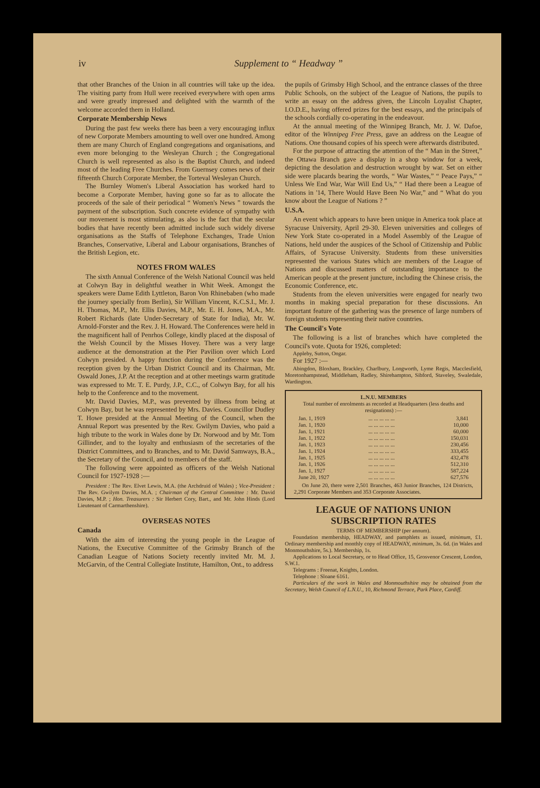iv Supplement to “ Headway ”
that other Branches of the Union in all countries will take up the idea. The visiting party from Hull were received everywhere with open arms and were greatly impressed and delighted with the warmth of the welcome accorded them in Holland.
Corporate Membership News
During the past few weeks there has been a very encouraging influx of new Corporate Members amounting to well over one hundred. Among them are many Church of England congregations and organisations, and even more belonging to the Wesleyan Church ; the Congregational Church is well represented as also is the Baptist Church, and indeed most of the leading Free Churches. From Guernsey comes news of their fifteenth Church Corporate Member, the Torteval Wesleyan Church.
The Burnley Women's Liberal Association has worked hard to become a Corporate Member, having gone so far as to allocate the proceeds of the sale of their periodical “ Women's News ” towards the payment of the subscription. Such concrete evidence of sympathy with our movement is most stimulating, as also is the fact that the secular bodies that have recently been admitted include such widely diverse organisations as the Staffs of Telephone Exchanges, Trade Union Branches, Conservative, Liberal and Labour organisations, Branches of the British Legion, etc.
NOTES FROM WALES
The sixth Annual Conference of the Welsh National Council was held at Colwyn Bay in delightful weather in Whit Week. Amongst the speakers were Dame Edith Lyttleton, Baron Von Rhinebaben (who made the journey specially from Berlin), Sir William Vincent, K.C.S.I., Mr. J. H. Thomas, M.P., Mr. Ellis Davies, M.P., Mr. E. H. Jones, M.A., Mr. Robert Richards (late Under-Secretary of State for India), Mr. W. Arnold-Forster and the Rev. J. H. Howard. The Conferences were held in the magnificent hall of Penrhos College, kindly placed at the disposal of the Welsh Council by the Misses Hovey. There was a very large audience at the demonstration at the Pier Pavilion over which Lord Colwyn presided. A happy function during the Conference was the reception given by the Urban District Council and its Chairman, Mr. Oswald Jones, J.P. At the reception and at other meetings warm gratitude was expressed to Mr. T. E. Purdy, J.P., C.C., of Colwyn Bay, for all his help to the Conference and to the movement.
Mr. David Davies, M.P., was prevented by illness from being at Colwyn Bay, but he was represented by Mrs. Davies. Councillor Dudley T. Howe presided at the Annual Meeting of the Council, when the Annual Report was presented by the Rev. Gwilym Davies, who paid a high tribute to the work in Wales done by Dr. Norwood and by Mr. Tom Gillinder, and to the loyalty and enthusiasm of the secretaries of the District Committees, and to Branches, and to Mr. David Samways, B.A., the Secretary of the Council, and to members of the staff.
The following were appointed as officers of the Welsh National Council for 1927-1928 :—
President : The Rev. Elvet Lewis, M.A. (the Archdruid of Wales) ; Vice-President : The Rev. Gwilym Davies, M.A. ; Chairman of the Central Committee : Mr. David Davies, M.P. ; Hon. Treasurers : Sir Herbert Cory, Bart., and Mr. John Hinds (Lord Lieutenant of Carmarthenshire).
OVERSEAS NOTES
Canada
With the aim of interesting the young people in the League of Nations, the Executive Committee of the Grimsby Branch of the Canadian League of Nations Society recently invited Mr. M. J. McGarvin, of the Central Collegiate Institute, Hamilton, Ont., to address
the pupils of Grimsby High School, and the entrance classes of the three Public Schools, on the subject of the League of Nations, the pupils to write an essay on the address given, the Lincoln Loyalist Chapter, I.O.D.E., having offered prizes for the best essays, and the principals of the schools cordially co-operating in the endeavour.
At the annual meeting of the Winnipeg Branch, Mr. J. W. Dafoe, editor of the Winnipeg Free Press, gave an address on the League of Nations. One thousand copies of his speech were afterwards distributed.
For the purpose of attracting the attention of the “ Man in the Street,” the Ottawa Branch gave a display in a shop window for a week, depicting the desolation and destruction wrought by war. Set on either side were placards bearing the words, “ War Wastes,” “ Peace Pays,” “ Unless We End War, War Will End Us,” “ Had there been a League of Nations in '14, There Would Have Been No War,” and “ What do you know about the League of Nations ? ”
U.S.A.
An event which appears to have been unique in America took place at Syracuse University, April 29-30. Eleven universities and colleges of New York State co-operated in a Model Assembly of the League of Nations, held under the auspices of the School of Citizenship and Public Affairs, of Syracuse University. Students from these universities represented the various States which are members of the League of Nations and discussed matters of outstanding importance to the American people at the present juncture, including the Chinese crisis, the Economic Conference, etc.
Students from the eleven universities were engaged for nearly two months in making special preparation for these discussions. An important feature of the gathering was the presence of large numbers of foreign students representing their native countries.
The Council's Vote
The following is a list of branches which have completed the Council's vote. Quota for 1926, completed:
Appleby, Sutton, Ongar.
For 1927 :—
Abingdon, Bloxham, Brackley, Charlbury, Longworth, Lyme Regis, Macclesfield, Moretonhampstead, Middleham, Radley, Shirehampton, Sibford, Staveley, Swaledale, Wardington.
L.N.U. MEMBERS
Total number of enrolments as recorded at Headquarters (less deaths and resignations) :—
| Jan. 1, 1919 | ... ... ... ... ... | 3,841 |
| Jan. 1, 1920 | ... ... ... ... ... | 10,000 |
| Jan. 1, 1921 | ... ... ... ... ... | 60,000 |
| Jan. 1, 1922 | ... ... ... ... ... | 150,031 |
| Jan. 1, 1923 | ... ... ... ... ... | 230,456 |
| Jan. 1, 1924 | ... ... ... ... ... | 333,455 |
| Jan. 1, 1925 | ... ... ... ... ... | 432,478 |
| Jan. 1, 1926 | ... ... ... ... ... | 512,310 |
| Jan. 1, 1927 | ... ... ... ... ... | 587,224 |
| June 20, 1927 | ... ... ... ... ... | 627,576 |
On June 20, there were 2,501 Branches, 463 Junior Branches, 124 Districts, 2,291 Corporate Members and 353 Corporate Associates.
LEAGUE OF NATIONS UNION SUBSCRIPTION RATES
TERMS OF MEMBERSHIP (per annum).
Foundation membership, HEADWAY, and pamphlets as issued, minimum, £1. Ordinary membership and monthly copy of HEADWAY, minimum, 3s. 6d. (in Wales and Monmouthshire, 5s.). Membership, 1s.
Applications to Local Secretary, or to Head Office, 15, Grosvenor Crescent, London, S.W.1.
Telegrams : Freenat, Knights, London.
Telephone : Sloane 6161.
Particulars of the work in Wales and Monmouthshire may be obtained from the Secretary, Welsh Council of L.N.U., 10, Richmond Terrace, Park Place, Cardiff.